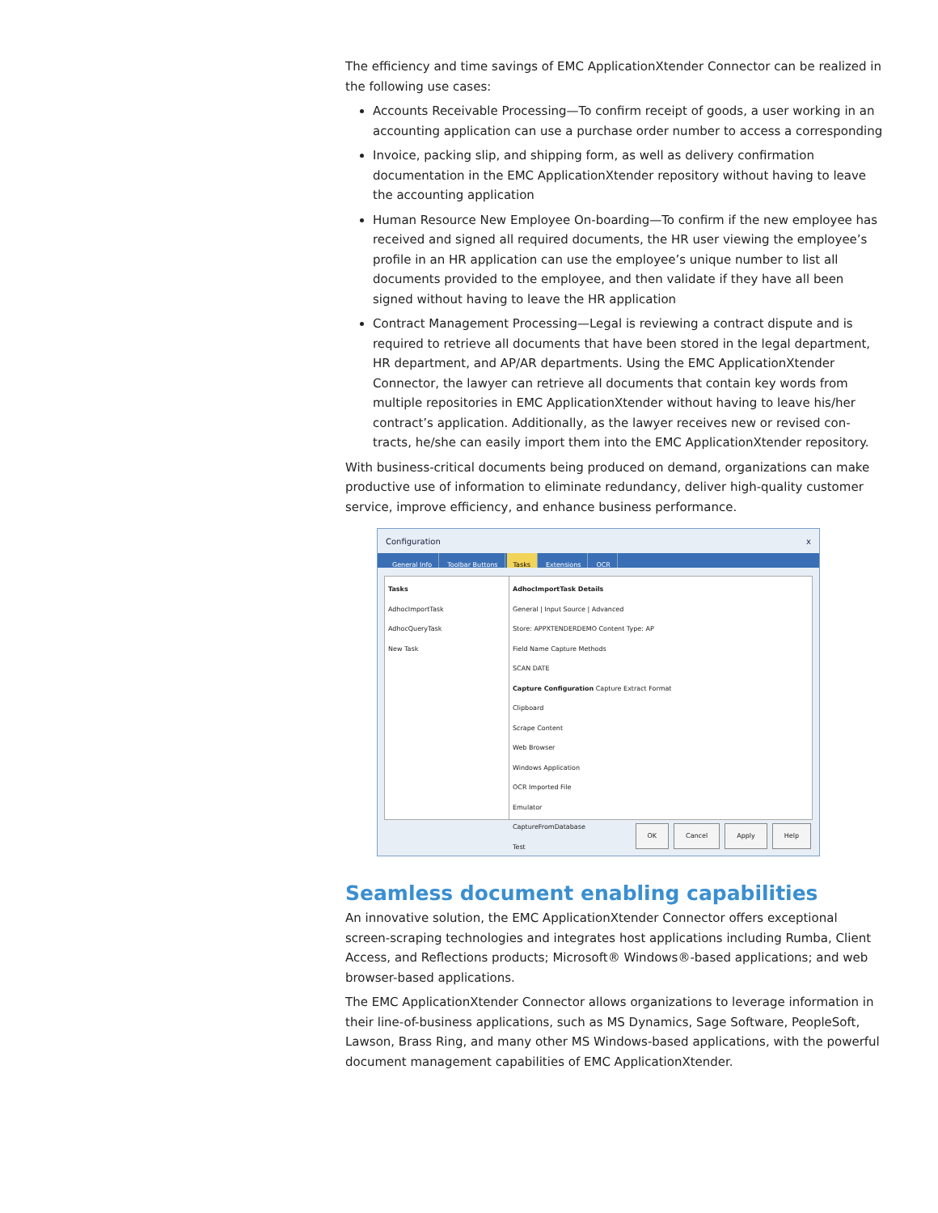The efficiency and time savings of EMC ApplicationXtender Connector can be realized in the following use cases:
Accounts Receivable Processing—To confirm receipt of goods, a user working in an accounting application can use a purchase order number to access a corresponding
Invoice, packing slip, and shipping form, as well as delivery confirmation documentation in the EMC ApplicationXtender repository without having to leave the accounting application
Human Resource New Employee On-boarding—To confirm if the new employee has received and signed all required documents, the HR user viewing the employee’s profile in an HR application can use the employee’s unique number to list all documents provided to the employee, and then validate if they have all been signed without having to leave the HR application
Contract Management Processing—Legal is reviewing a contract dispute and is required to retrieve all documents that have been stored in the legal department, HR department, and AP/AR departments. Using the EMC ApplicationXtender Connector, the lawyer can retrieve all documents that contain key words from multiple repositories in EMC ApplicationXtender without having to leave his/her contract’s application. Additionally, as the lawyer receives new or revised con-tracts, he/she can easily import them into the EMC ApplicationXtender repository.
With business-critical documents being produced on demand, organizations can make productive use of information to eliminate redundancy, deliver high-quality customer service, improve efficiency, and enhance business performance.
Configuration x
General Info Toolbar Buttons Tasks Extensions OCR
Tasks
AdhocImportTask
AdhocQueryTask
New Task
AdhocImportTask Details
General | Input Source | Advanced
Store: APPXTENDERDEMO Content Type: AP
Field Name Capture Methods
SCAN DATE
Capture Configuration Capture Extract Format
Clipboard
Scrape Content
Web Browser
Windows Application
OCR Imported File
Emulator
CaptureFromDatabase
Test
OK Cancel Apply Help
Seamless document enabling capabilities
An innovative solution, the EMC ApplicationXtender Connector offers exceptional screen-scraping technologies and integrates host applications including Rumba, Client Access, and Reflections products; Microsoft® Windows®-based applications; and web browser-based applications.
The EMC ApplicationXtender Connector allows organizations to leverage information in their line-of-business applications, such as MS Dynamics, Sage Software, PeopleSoft, Lawson, Brass Ring, and many other MS Windows-based applications, with the powerful document management capabilities of EMC ApplicationXtender.